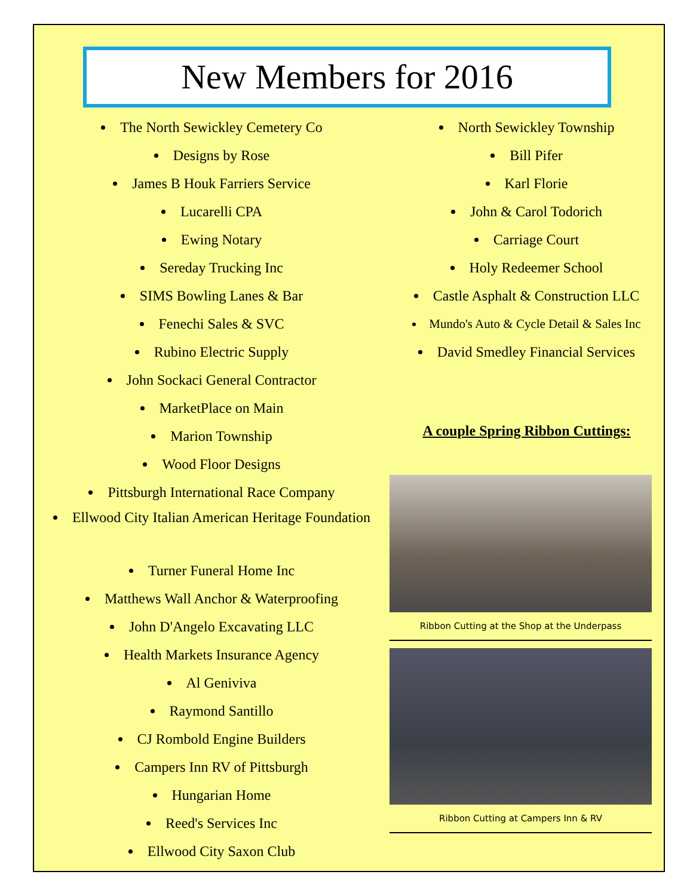New Members for 2016
The North Sewickley Cemetery Co
Designs by Rose
James B Houk Farriers Service
Lucarelli CPA
Ewing Notary
Sereday Trucking Inc
SIMS Bowling Lanes & Bar
Fenechi Sales & SVC
Rubino Electric Supply
John Sockaci General Contractor
MarketPlace on Main
Marion Township
Wood Floor Designs
Pittsburgh International Race Company
Ellwood City Italian American Heritage Foundation
Turner Funeral Home Inc
Matthews Wall Anchor & Waterproofing
John D'Angelo Excavating LLC
Health Markets Insurance Agency
Al Geniviva
Raymond Santillo
CJ Rombold Engine Builders
Campers Inn RV of Pittsburgh
Hungarian Home
Reed's Services Inc
Ellwood City Saxon Club
North Sewickley Township
Bill Pifer
Karl Florie
John & Carol Todorich
Carriage Court
Holy Redeemer School
Castle Asphalt & Construction LLC
Mundo's Auto & Cycle Detail & Sales Inc
David Smedley Financial Services
A couple Spring Ribbon Cuttings:
Ribbon Cutting at the Shop at the Underpass
Ribbon Cutting at Campers Inn & RV